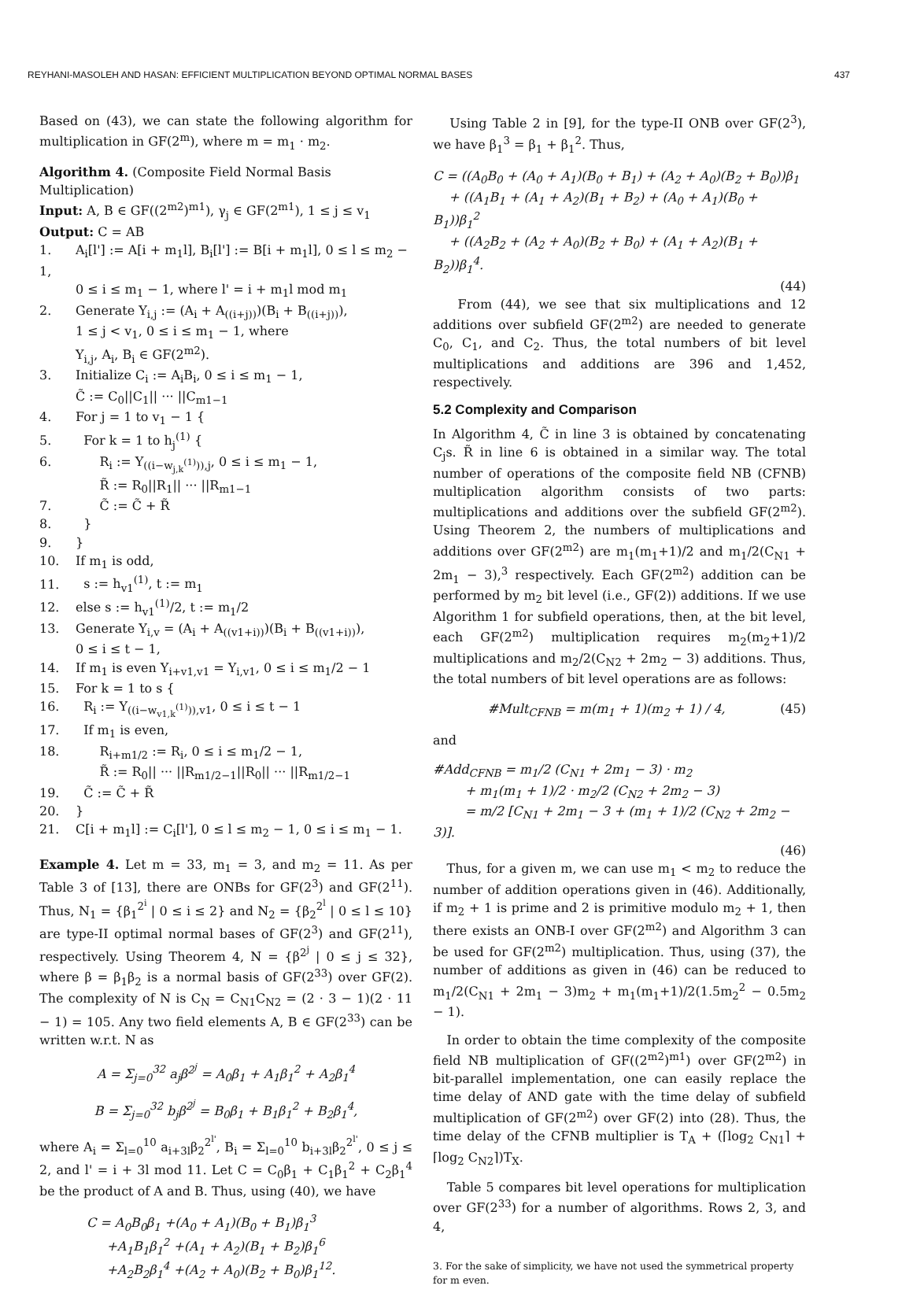REYHANI-MASOLEH AND HASAN: EFFICIENT MULTIPLICATION BEYOND OPTIMAL NORMAL BASES 437
Based on (43), we can state the following algorithm for multiplication in GF(2<sup>m</sup>), where m = m<sub>1</sub> · m<sub>2</sub>.
Algorithm 4. (Composite Field Normal Basis Multiplication)
Input: A, B ∈ GF((2<sup>m2</sup>)<sup>m1</sup>), γ<sub>j</sub> ∈ GF(2<sup>m1</sup>), 1 ≤ j ≤ v<sub>1</sub>
Output: C = AB
1. A<sub>i</sub>[l'] := A[i + m<sub>1</sub>l], B<sub>i</sub>[l'] := B[i + m<sub>1</sub>l], 0 ≤ l ≤ m<sub>2</sub> − 1,
0 ≤ i ≤ m<sub>1</sub> − 1, where l' = i + m<sub>1</sub>l mod m<sub>1</sub>
2. Generate Y<sub>i,j</sub> := (A<sub>i</sub> + A<sub>((i+j))</sub>)(B<sub>i</sub> + B<sub>((i+j))</sub>),
1 ≤ j < v<sub>1</sub>, 0 ≤ i ≤ m<sub>1</sub> − 1, where
Y<sub>i,j</sub>, A<sub>i</sub>, B<sub>i</sub> ∈ GF(2<sup>m2</sup>).
3. Initialize C<sub>i</sub> := A<sub>i</sub>B<sub>i</sub>, 0 ≤ i ≤ m<sub>1</sub> − 1,
C̃ := C<sub>0</sub>||C<sub>1</sub>|| ··· ||C<sub>m1−1</sub>
4. For j = 1 to v<sub>1</sub> − 1 {
5. For k = 1 to h<sub>j</sub><sup>(1)</sup> {
6. R<sub>i</sub> := Y<sub>((i−w<sub>j,k</sub><sup>(1)</sup>)),j</sub>, 0 ≤ i ≤ m<sub>1</sub> − 1,
R̃ := R<sub>0</sub>||R<sub>1</sub>|| ··· ||R<sub>m1−1</sub>
7. C̃ := C̃ + R̃
8. }
9. }
10. If m<sub>1</sub> is odd,
11. s := h<sub>v1</sub><sup>(1)</sup>, t := m<sub>1</sub>
12. else s := h<sub>v1</sub><sup>(1)</sup>/2, t := m<sub>1</sub>/2
13. Generate Y<sub>i,v</sub> = (A<sub>i</sub> + A<sub>((v1+i))</sub>)(B<sub>i</sub> + B<sub>((v1+i))</sub>),
0 ≤ i ≤ t − 1,
14. If m<sub>1</sub> is even Y<sub>i+v1,v1</sub> = Y<sub>i,v1</sub>, 0 ≤ i ≤ m<sub>1</sub>/2 − 1
15. For k = 1 to s {
16. R<sub>i</sub> := Y<sub>((i−w<sub>v1,k</sub><sup>(1)</sup>)),v1</sub>, 0 ≤ i ≤ t − 1
17. If m<sub>1</sub> is even,
18. R<sub>i+m1/2</sub> := R<sub>i</sub>, 0 ≤ i ≤ m<sub>1</sub>/2 − 1,
R̃ := R<sub>0</sub>|| ··· ||R<sub>m1/2−1</sub>||R<sub>0</sub>|| ··· ||R<sub>m1/2−1</sub>
19. C̃ := C̃ + R̃
20. }
21. C[i + m<sub>1</sub>l] := C<sub>i</sub>[l'], 0 ≤ l ≤ m<sub>2</sub> − 1, 0 ≤ i ≤ m<sub>1</sub> − 1.
Example 4. Let m = 33, m<sub>1</sub> = 3, and m<sub>2</sub> = 11. As per Table 3 of [13], there are ONBs for GF(2<sup>3</sup>) and GF(2<sup>11</sup>). Thus, N<sub>1</sub> = {β<sub>1</sub><sup>2<sup>i</sup></sup> | 0 ≤ i ≤ 2} and N<sub>2</sub> = {β<sub>2</sub><sup>2<sup>l</sup></sup> | 0 ≤ l ≤ 10} are type-II optimal normal bases of GF(2<sup>3</sup>) and GF(2<sup>11</sup>), respectively. Using Theorem 4, N = {β<sup>2<sup>j</sup></sup> | 0 ≤ j ≤ 32}, where β = β<sub>1</sub>β<sub>2</sub> is a normal basis of GF(2<sup>33</sup>) over GF(2). The complexity of N is C<sub>N</sub> = C<sub>N1</sub>C<sub>N2</sub> = (2 · 3 − 1)(2 · 11 − 1) = 105. Any two field elements A, B ∈ GF(2<sup>33</sup>) can be written w.r.t. N as
A = Σ<sub>j=0</sub><sup>32</sup> a<sub>j</sub>β<sup>2<sup>j</sup></sup> = A<sub>0</sub>β<sub>1</sub> + A<sub>1</sub>β<sub>1</sub><sup>2</sup> + A<sub>2</sub>β<sub>1</sub><sup>4</sup>
B = Σ<sub>j=0</sub><sup>32</sup> b<sub>j</sub>β<sup>2<sup>j</sup></sup> = B<sub>0</sub>β<sub>1</sub> + B<sub>1</sub>β<sub>1</sub><sup>2</sup> + B<sub>2</sub>β<sub>1</sub><sup>4</sup>,
where A<sub>i</sub> = Σ<sub>l=0</sub><sup>10</sup> a<sub>i+3l</sub>β<sub>2</sub><sup>2<sup>l'</sup></sup>, B<sub>i</sub> = Σ<sub>l=0</sub><sup>10</sup> b<sub>i+3l</sub>β<sub>2</sub><sup>2<sup>l'</sup></sup>, 0 ≤ j ≤ 2, and l' = i + 3l mod 11. Let C = C<sub>0</sub>β<sub>1</sub> + C<sub>1</sub>β<sub>1</sub><sup>2</sup> + C<sub>2</sub>β<sub>1</sub><sup>4</sup> be the product of A and B. Thus, using (40), we have
C = A<sub>0</sub>B<sub>0</sub>β<sub>1</sub> +(A<sub>0</sub> + A<sub>1</sub>)(B<sub>0</sub> + B<sub>1</sub>)β<sub>1</sub><sup>3</sup>
+A<sub>1</sub>B<sub>1</sub>β<sub>1</sub><sup>2</sup> +(A<sub>1</sub> + A<sub>2</sub>)(B<sub>1</sub> + B<sub>2</sub>)β<sub>1</sub><sup>6</sup>
+A<sub>2</sub>B<sub>2</sub>β<sub>1</sub><sup>4</sup> +(A<sub>2</sub> + A<sub>0</sub>)(B<sub>2</sub> + B<sub>0</sub>)β<sub>1</sub><sup>12</sup>.
Using Table 2 in [9], for the type-II ONB over GF(2<sup>3</sup>), we have β<sub>1</sub><sup>3</sup> = β<sub>1</sub> + β<sub>1</sub><sup>2</sup>. Thus,
C = ((A<sub>0</sub>B<sub>0</sub> + (A<sub>0</sub> + A<sub>1</sub>)(B<sub>0</sub> + B<sub>1</sub>) + (A<sub>2</sub> + A<sub>0</sub>)(B<sub>2</sub> + B<sub>0</sub>))β<sub>1</sub>
+ ((A<sub>1</sub>B<sub>1</sub> + (A<sub>1</sub> + A<sub>2</sub>)(B<sub>1</sub> + B<sub>2</sub>) + (A<sub>0</sub> + A<sub>1</sub>)(B<sub>0</sub> + B<sub>1</sub>))β<sub>1</sub><sup>2</sup>
+ ((A<sub>2</sub>B<sub>2</sub> + (A<sub>2</sub> + A<sub>0</sub>)(B<sub>2</sub> + B<sub>0</sub>) + (A<sub>1</sub> + A<sub>2</sub>)(B<sub>1</sub> + B<sub>2</sub>))β<sub>1</sub><sup>4</sup>.
(44)
From (44), we see that six multiplications and 12 additions over subfield GF(2<sup>m2</sup>) are needed to generate C<sub>0</sub>, C<sub>1</sub>, and C<sub>2</sub>. Thus, the total numbers of bit level multiplications and additions are 396 and 1,452, respectively.
5.2 Complexity and Comparison
In Algorithm 4, C̃ in line 3 is obtained by concatenating C<sub>j</sub>s. R̃ in line 6 is obtained in a similar way. The total number of operations of the composite field NB (CFNB) multiplication algorithm consists of two parts: multiplications and additions over the subfield GF(2<sup>m2</sup>). Using Theorem 2, the numbers of multiplications and additions over GF(2<sup>m2</sup>) are m<sub>1</sub>(m<sub>1</sub>+1)/2 and m<sub>1</sub>/2(C<sub>N1</sub> + 2m<sub>1</sub> − 3),<sup>3</sup> respectively. Each GF(2<sup>m2</sup>) addition can be performed by m<sub>2</sub> bit level (i.e., GF(2)) additions. If we use Algorithm 1 for subfield operations, then, at the bit level, each GF(2<sup>m2</sup>) multiplication requires m<sub>2</sub>(m<sub>2</sub>+1)/2 multiplications and m<sub>2</sub>/2(C<sub>N2</sub> + 2m<sub>2</sub> − 3) additions. Thus, the total numbers of bit level operations are as follows:
#Mult<sub>CFNB</sub> = m(m<sub>1</sub> + 1)(m<sub>2</sub> + 1) / 4, (45)
and
#Add<sub>CFNB</sub> = m<sub>1</sub>/2 (C<sub>N1</sub> + 2m<sub>1</sub> − 3) · m<sub>2</sub>
+ m<sub>1</sub>(m<sub>1</sub> + 1)/2 · m<sub>2</sub>/2 (C<sub>N2</sub> + 2m<sub>2</sub> − 3)
= m/2 [C<sub>N1</sub> + 2m<sub>1</sub> − 3 + (m<sub>1</sub> + 1)/2 (C<sub>N2</sub> + 2m<sub>2</sub> − 3)].
(46)
Thus, for a given m, we can use m<sub>1</sub> < m<sub>2</sub> to reduce the number of addition operations given in (46). Additionally, if m<sub>2</sub> + 1 is prime and 2 is primitive modulo m<sub>2</sub> + 1, then there exists an ONB-I over GF(2<sup>m2</sup>) and Algorithm 3 can be used for GF(2<sup>m2</sup>) multiplication. Thus, using (37), the number of additions as given in (46) can be reduced to m<sub>1</sub>/2(C<sub>N1</sub> + 2m<sub>1</sub> − 3)m<sub>2</sub> + m<sub>1</sub>(m<sub>1</sub>+1)/2(1.5m<sub>2</sub><sup>2</sup> − 0.5m<sub>2</sub> − 1).
In order to obtain the time complexity of the composite field NB multiplication of GF((2<sup>m2</sup>)<sup>m1</sup>) over GF(2<sup>m2</sup>) in bit-parallel implementation, one can easily replace the time delay of AND gate with the time delay of subfield multiplication of GF(2<sup>m2</sup>) over GF(2) into (28). Thus, the time delay of the CFNB multiplier is T<sub>A</sub> + (⌈log<sub>2</sub> C<sub>N1</sub>⌉ + ⌈log<sub>2</sub> C<sub>N2</sub>⌉)T<sub>X</sub>.
Table 5 compares bit level operations for multiplication over GF(2<sup>33</sup>) for a number of algorithms. Rows 2, 3, and 4,
3. For the sake of simplicity, we have not used the symmetrical property for m even.